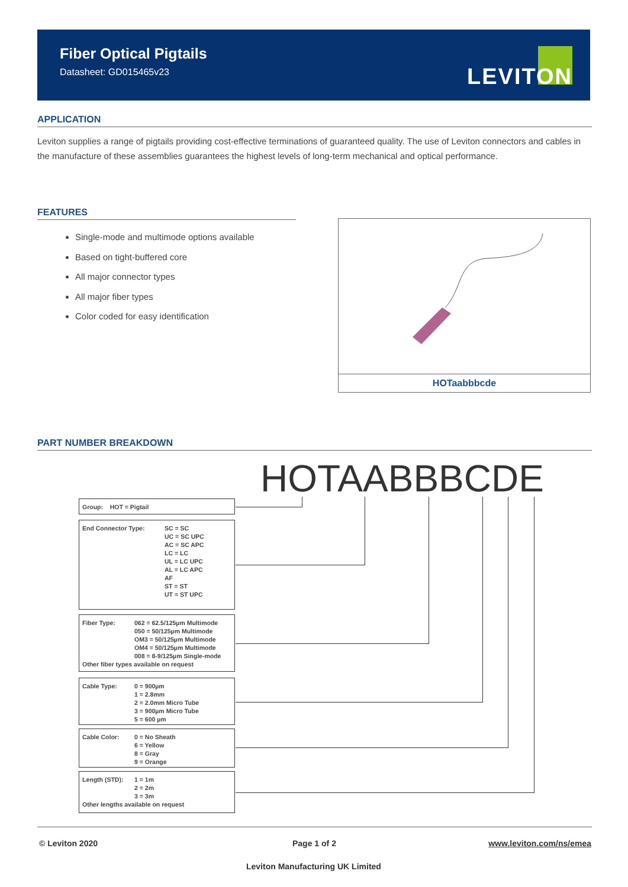Fiber Optical Pigtails
Datasheet: GD015465v23
LEVITON
APPLICATION
Leviton supplies a range of pigtails providing cost-effective terminations of guaranteed quality. The use of Leviton connectors and cables in the manufacture of these assemblies guarantees the highest levels of long-term mechanical and optical performance.
FEATURES
Single-mode and multimode options available
Based on tight-buffered core
All major connector types
All major fiber types
Color coded for easy identification
HOTaabbbcde
PART NUMBER BREAKDOWN
HOTAABBBCDE
Group: HOT = Pigtail
End Connector Type: SC = SC
UC = SC UPC
AC = SC APC
LC = LC
UL = LC UPC
AL = LC APC
AF
ST = ST
UT = ST UPC
Fiber Type: 062 = 62.5/125µm Multimode
050 = 50/125µm Multimode
OM3 = 50/125µm Multimode
OM4 = 50/125µm Multimode
008 = 8-9/125µm Single-mode
Other fiber types available on request
Cable Type: 0 = 900µm
1 = 2.8mm
2 = 2.0mm Micro Tube
3 = 900µm Micro Tube
5 = 600 µm
Cable Color: 0 = No Sheath
6 = Yellow
8 = Gray
9 = Orange
Length (STD): 1 = 1m
2 = 2m
3 = 3m
Other lengths available on request
© Leviton 2020 Page 1 of 2 www.leviton.com/ns/emea
Leviton Manufacturing UK Limited